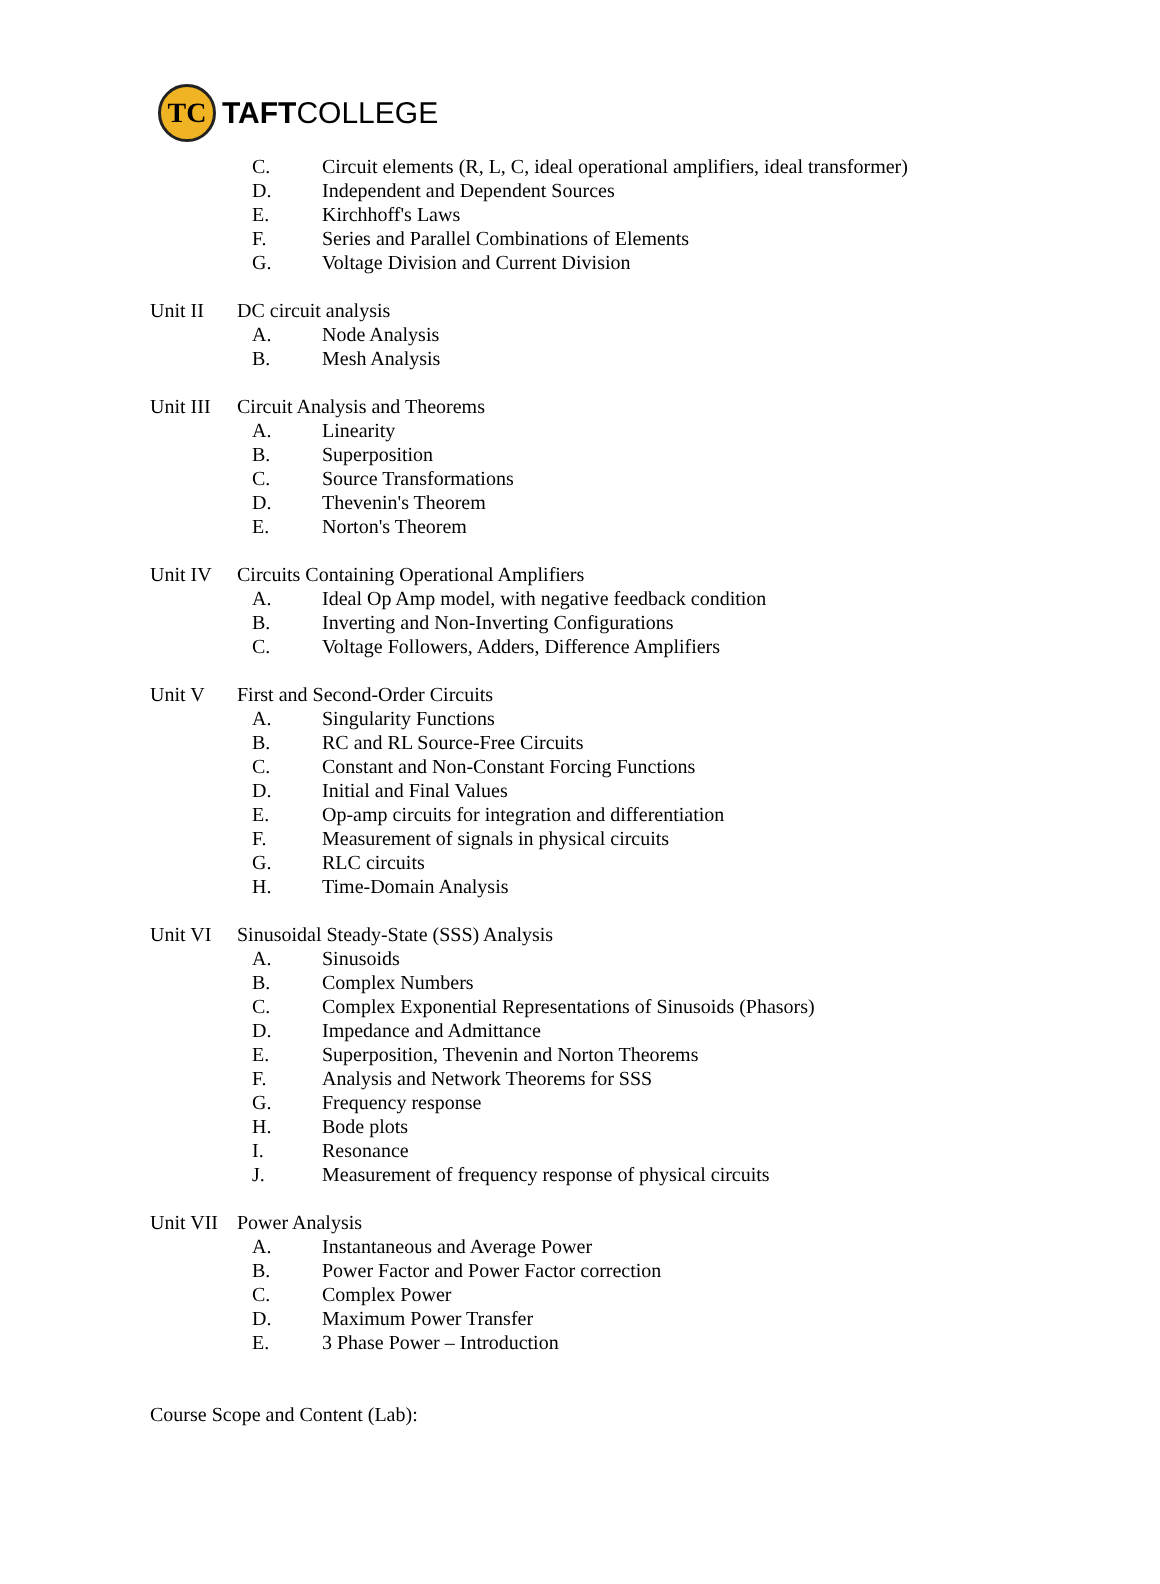TC
TAFTCOLLEGE
C. Circuit elements (R, L, C, ideal operational amplifiers, ideal transformer)
D. Independent and Dependent Sources
E. Kirchhoff's Laws
F. Series and Parallel Combinations of Elements
G. Voltage Division and Current Division
Unit II DC circuit analysis
A. Node Analysis
B. Mesh Analysis
Unit III Circuit Analysis and Theorems
A. Linearity
B. Superposition
C. Source Transformations
D. Thevenin's Theorem
E. Norton's Theorem
Unit IV Circuits Containing Operational Amplifiers
A. Ideal Op Amp model, with negative feedback condition
B. Inverting and Non-Inverting Configurations
C. Voltage Followers, Adders, Difference Amplifiers
Unit V First and Second-Order Circuits
A. Singularity Functions
B. RC and RL Source-Free Circuits
C. Constant and Non-Constant Forcing Functions
D. Initial and Final Values
E. Op-amp circuits for integration and differentiation
F. Measurement of signals in physical circuits
G. RLC circuits
H. Time-Domain Analysis
Unit VI Sinusoidal Steady-State (SSS) Analysis
A. Sinusoids
B. Complex Numbers
C. Complex Exponential Representations of Sinusoids (Phasors)
D. Impedance and Admittance
E. Superposition, Thevenin and Norton Theorems
F. Analysis and Network Theorems for SSS
G. Frequency response
H. Bode plots
I. Resonance
J. Measurement of frequency response of physical circuits
Unit VII Power Analysis
A. Instantaneous and Average Power
B. Power Factor and Power Factor correction
C. Complex Power
D. Maximum Power Transfer
E. 3 Phase Power – Introduction
Course Scope and Content (Lab):